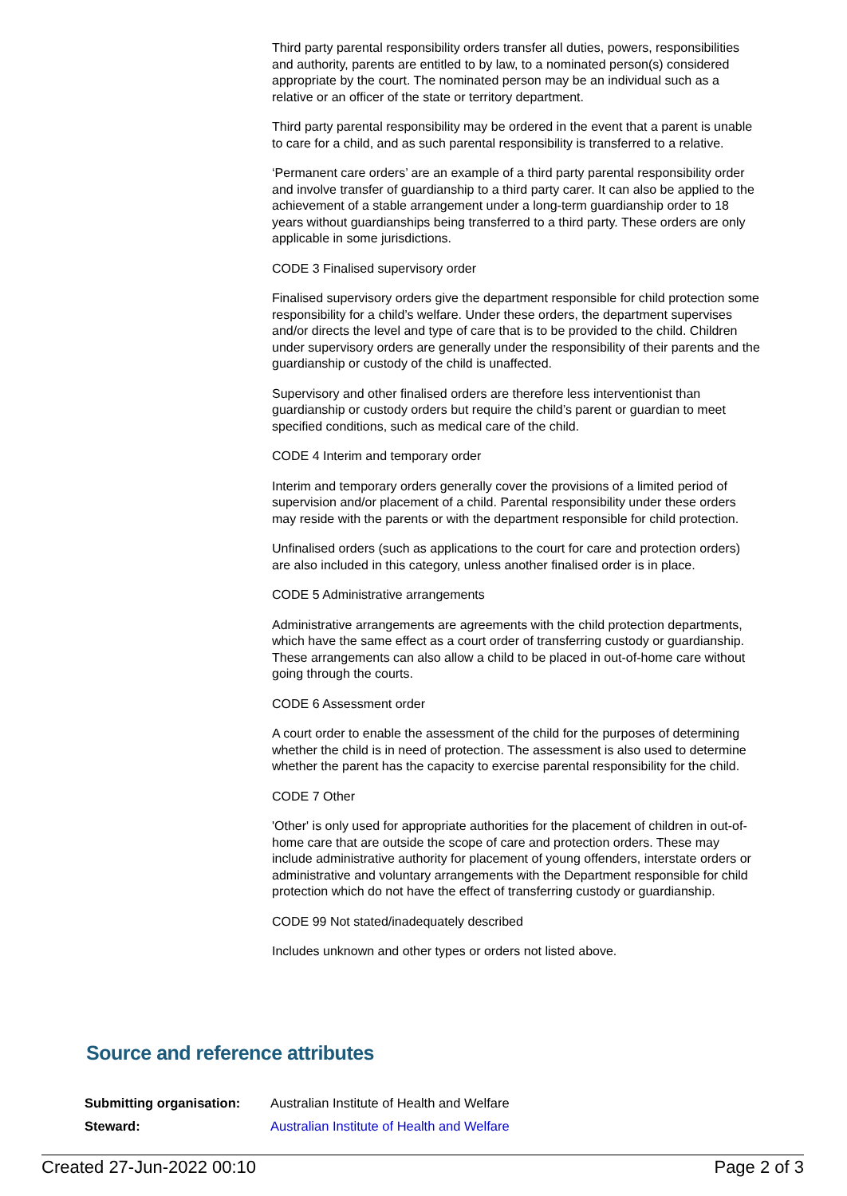Third party parental responsibility orders transfer all duties, powers, responsibilities and authority, parents are entitled to by law, to a nominated person(s) considered appropriate by the court. The nominated person may be an individual such as a relative or an officer of the state or territory department.
Third party parental responsibility may be ordered in the event that a parent is unable to care for a child, and as such parental responsibility is transferred to a relative.
‘Permanent care orders’ are an example of a third party parental responsibility order and involve transfer of guardianship to a third party carer. It can also be applied to the achievement of a stable arrangement under a long-term guardianship order to 18 years without guardianships being transferred to a third party. These orders are only applicable in some jurisdictions.
CODE 3 Finalised supervisory order
Finalised supervisory orders give the department responsible for child protection some responsibility for a child’s welfare. Under these orders, the department supervises and/or directs the level and type of care that is to be provided to the child. Children under supervisory orders are generally under the responsibility of their parents and the guardianship or custody of the child is unaffected.
Supervisory and other finalised orders are therefore less interventionist than guardianship or custody orders but require the child’s parent or guardian to meet specified conditions, such as medical care of the child.
CODE 4 Interim and temporary order
Interim and temporary orders generally cover the provisions of a limited period of supervision and/or placement of a child. Parental responsibility under these orders may reside with the parents or with the department responsible for child protection.
Unfinalised orders (such as applications to the court for care and protection orders) are also included in this category, unless another finalised order is in place.
CODE 5 Administrative arrangements
Administrative arrangements are agreements with the child protection departments, which have the same effect as a court order of transferring custody or guardianship. These arrangements can also allow a child to be placed in out-of-home care without going through the courts.
CODE 6 Assessment order
A court order to enable the assessment of the child for the purposes of determining whether the child is in need of protection. The assessment is also used to determine whether the parent has the capacity to exercise parental responsibility for the child.
CODE 7 Other
'Other' is only used for appropriate authorities for the placement of children in out-of-home care that are outside the scope of care and protection orders. These may include administrative authority for placement of young offenders, interstate orders or administrative and voluntary arrangements with the Department responsible for child protection which do not have the effect of transferring custody or guardianship.
CODE 99 Not stated/inadequately described
Includes unknown and other types or orders not listed above.
Source and reference attributes
| Submitting organisation: | Australian Institute of Health and Welfare |
| Steward: | Australian Institute of Health and Welfare |
Created 27-Jun-2022 00:10 Page 2 of 3